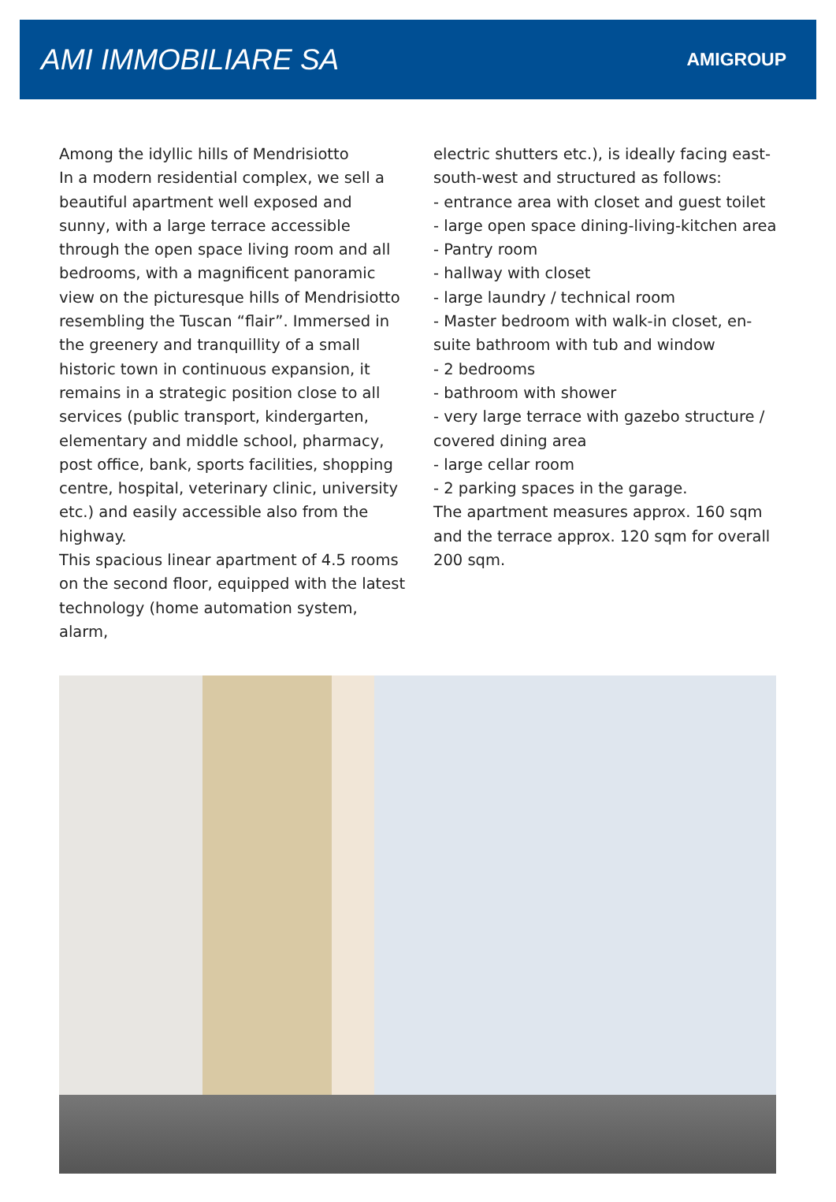AMI IMMOBILIARE SA
AMIGROUP
Among the idyllic hills of Mendrisiotto
In a modern residential complex, we sell a beautiful apartment well exposed and sunny, with a large terrace accessible through the open space living room and all bedrooms, with a magnificent panoramic view on the picturesque hills of Mendrisiotto resembling the Tuscan “flair”. Immersed in the greenery and tranquillity of a small historic town in continuous expansion, it remains in a strategic position close to all services (public transport, kindergarten, elementary and middle school, pharmacy, post office, bank, sports facilities, shopping centre, hospital, veterinary clinic, university etc.) and easily accessible also from the highway.
This spacious linear apartment of 4.5 rooms on the second floor, equipped with the latest technology (home automation system, alarm,
electric shutters etc.), is ideally facing east-south-west and structured as follows:
- entrance area with closet and guest toilet
- large open space dining-living-kitchen area
- Pantry room
- hallway with closet
- large laundry / technical room
- Master bedroom with walk-in closet, en-suite bathroom with tub and window
- 2 bedrooms
- bathroom with shower
- very large terrace with gazebo structure / covered dining area
- large cellar room
- 2 parking spaces in the garage.
The apartment measures approx. 160 sqm and the terrace approx. 120 sqm for overall 200 sqm.